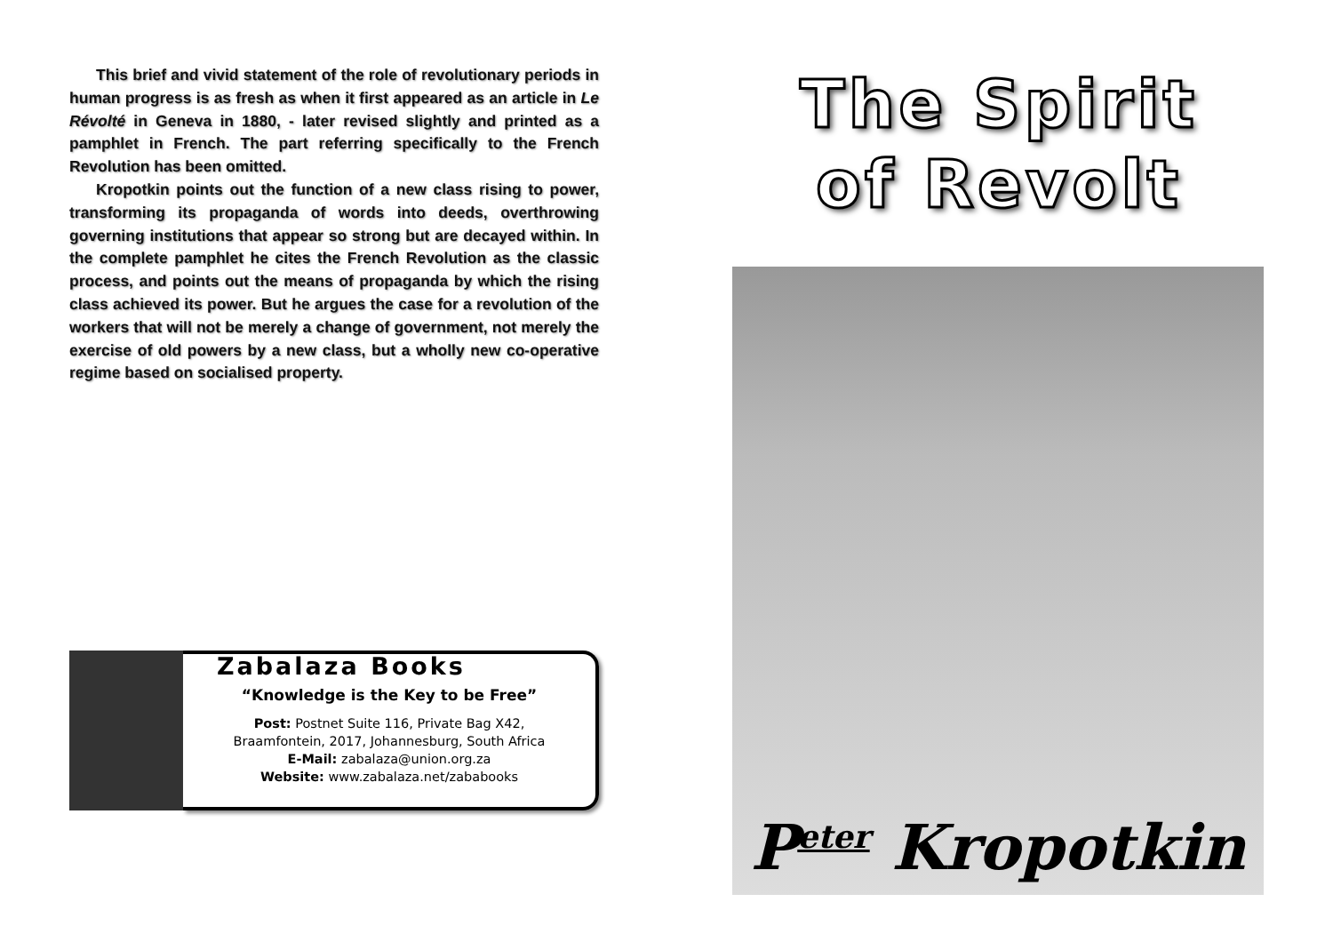This brief and vivid statement of the role of revolutionary periods in human progress is as fresh as when it first appeared as an article in Le Révolté in Geneva in 1880, - later revised slightly and printed as a pamphlet in French. The part referring specifically to the French Revolution has been omitted.
Kropotkin points out the function of a new class rising to power, transforming its propaganda of words into deeds, overthrowing governing institutions that appear so strong but are decayed within. In the complete pamphlet he cites the French Revolution as the classic process, and points out the means of propaganda by which the rising class achieved its power. But he argues the case for a revolution of the workers that will not be merely a change of government, not merely the exercise of old powers by a new class, but a wholly new co-operative regime based on socialised property.
Zabalaza Books
“Knowledge is the Key to be Free”
Post: Postnet Suite 116, Private Bag X42,
Braamfontein, 2017, Johannesburg, South Africa
E-Mail: zabalaza@union.org.za
Website: www.zabalaza.net/zababooks
The Spirit
of Revolt
P<sup>eter</sup> Kropotkin